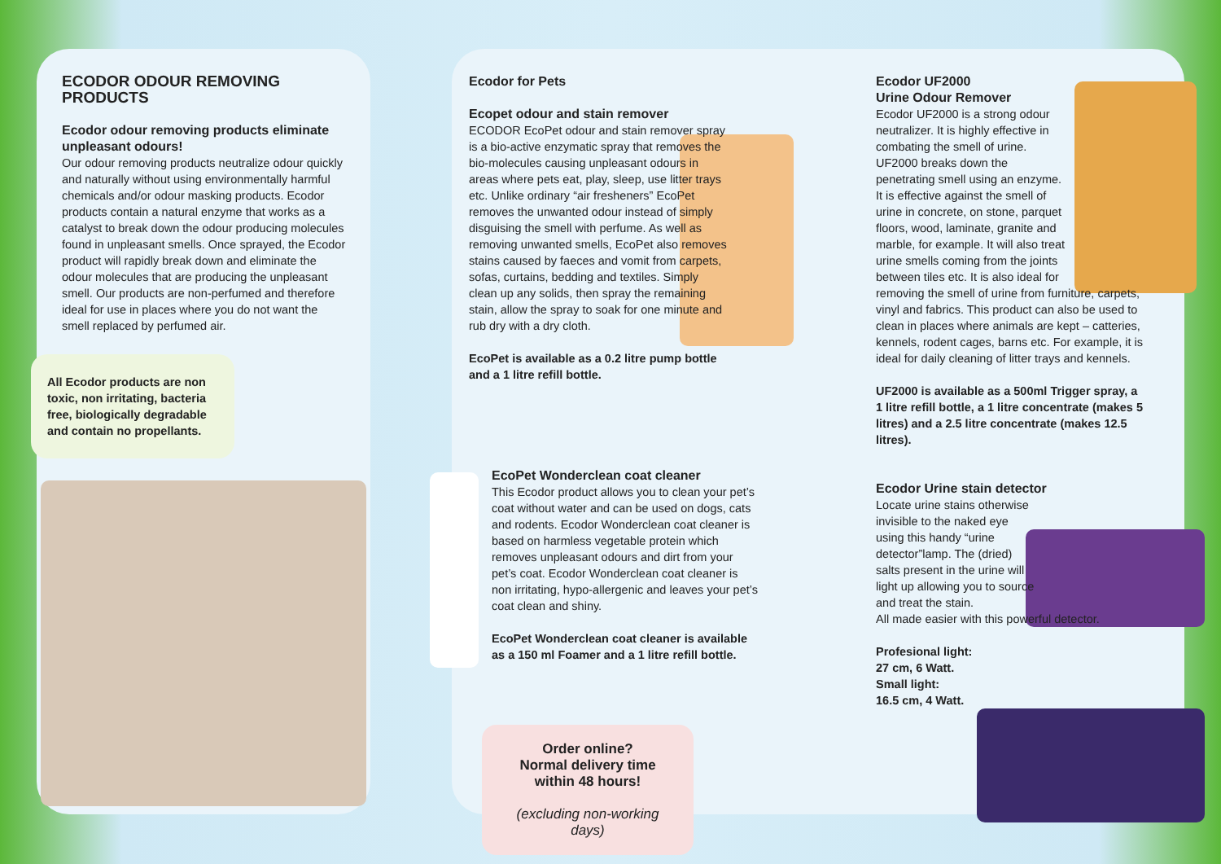ECODOR ODOUR REMOVING PRODUCTS
Ecodor odour removing products eliminate unpleasant odours!
Our odour removing products neutralize odour quickly and naturally without using environmentally harmful chemicals and/or odour masking products. Ecodor products contain a natural enzyme that works as a catalyst to break down the odour producing molecules found in unpleasant smells. Once sprayed, the Ecodor product will rapidly break down and eliminate the odour molecules that are producing the unpleasant smell. Our products are non-perfumed and therefore ideal for use in places where you do not want the smell replaced by perfumed air.
All Ecodor products are non toxic, non irritating, bacteria free, biologically degradable and contain no propellants.
Ecodor for Pets
Ecopet odour and stain remover
ECODOR EcoPet odour and stain remover spray is a bio-active enzymatic spray that removes the bio-molecules causing unpleasant odours in areas where pets eat, play, sleep, use litter trays etc. Unlike ordinary “air fresheners” EcoPet removes the unwanted odour instead of simply disguising the smell with perfume. As well as removing unwanted smells, EcoPet also removes stains caused by faeces and vomit from carpets, sofas, curtains, bedding and textiles. Simply clean up any solids, then spray the remaining stain, allow the spray to soak for one minute and rub dry with a dry cloth.
EcoPet is available as a 0.2 litre pump bottle and a 1 litre refill bottle.
EcoPet Wonderclean coat cleaner
This Ecodor product allows you to clean your pet’s coat without water and can be used on dogs, cats and rodents. Ecodor Wonderclean coat cleaner is based on harmless vegetable protein which removes unpleasant odours and dirt from your pet’s coat. Ecodor Wonderclean coat cleaner is non irritating, hypo-allergenic and leaves your pet’s coat clean and shiny.
EcoPet Wonderclean coat cleaner is available as a 150 ml Foamer and a 1 litre refill bottle.
Order online?
Normal delivery time within 48 hours!
(excluding non-working days)
Ecodor UF2000
Urine Odour Remover
Ecodor UF2000 is a strong odour neutralizer. It is highly effective in combating the smell of urine. UF2000 breaks down the penetrating smell using an enzyme. It is effective against the smell of urine in concrete, on stone, parquet floors, wood, laminate, granite and marble, for example. It will also treat urine smells coming from the joints between tiles etc. It is also ideal for
removing the smell of urine from furniture, carpets, vinyl and fabrics. This product can also be used to clean in places where animals are kept – catteries, kennels, rodent cages, barns etc. For example, it is ideal for daily cleaning of litter trays and kennels.
UF2000 is available as a 500ml Trigger spray, a 1 litre refill bottle, a 1 litre concentrate (makes 5 litres) and a 2.5 litre concentrate (makes 12.5 litres).
Ecodor Urine stain detector
Locate urine stains otherwise invisible to the naked eye using this handy “urine detector”lamp. The (dried) salts present in the urine will light up allowing you to source and treat the stain.
All made easier with this powerful detector.
Profesional light:
27 cm, 6 Watt.
Small light:
16.5 cm, 4 Watt.